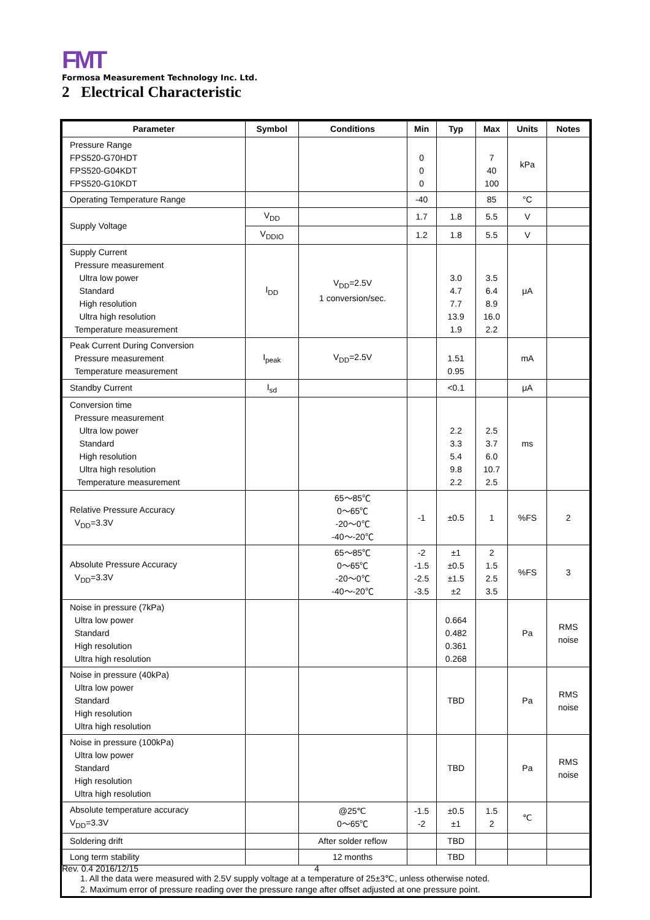FMT
Formosa Measurement Technology Inc. Ltd.
2 Electrical Characteristic
| Parameter | Symbol | Conditions | Min | Typ | Max | Units | Notes |
| --- | --- | --- | --- | --- | --- | --- | --- |
| Pressure Range FPS520-G70HDT FPS520-G04KDT FPS520-G10KDT | | | 0 0 0 | | 7 40 100 | kPa | |
| Operating Temperature Range | | | -40 | | 85 | °C | |
| Supply Voltage | V<sub>DD</sub> | | 1.7 | 1.8 | 5.5 | V | |
| | V<sub>DDIO</sub> | | 1.2 | 1.8 | 5.5 | V | |
| Supply Current Pressure measurement Ultra low power Standard High resolution Ultra high resolution Temperature measurement | I<sub>DD</sub> | V<sub>DD</sub>=2.5V 1 conversion/sec. | | 3.0 4.7 7.7 13.9 1.9 | 3.5 6.4 8.9 16.0 2.2 | μA | |
| Peak Current During Conversion Pressure measurement Temperature measurement | I<sub>peak</sub> | V<sub>DD</sub>=2.5V | | 1.51 0.95 | | mA | |
| Standby Current | I<sub>sd</sub> | | | <0.1 | | μA | |
| Conversion time Pressure measurement Ultra low power Standard High resolution Ultra high resolution Temperature measurement | | | | 2.2 3.3 5.4 9.8 2.2 | 2.5 3.7 6.0 10.7 2.5 | ms | |
| Relative Pressure Accuracy V<sub>DD</sub>=3.3V | | 65～85℃ 0～65℃ -20～0℃ -40～-20℃ | -1 | ±0.5 | 1 | %FS | 2 |
| Absolute Pressure Accuracy V<sub>DD</sub>=3.3V | | 65～85℃ 0～65℃ -20～0℃ -40～-20℃ | -2 -1.5 -2.5 -3.5 | ±1 ±0.5 ±1.5 ±2 | 2 1.5 2.5 3.5 | %FS | 3 |
| Noise in pressure (7kPa) Ultra low power Standard High resolution Ultra high resolution | | | | 0.664 0.482 0.361 0.268 | | Pa | RMS noise |
| Noise in pressure (40kPa) Ultra low power Standard High resolution Ultra high resolution | | | | TBD | | Pa | RMS noise |
| Noise in pressure (100kPa) Ultra low power Standard High resolution Ultra high resolution | | | | TBD | | Pa | RMS noise |
| Absolute temperature accuracy V<sub>DD</sub>=3.3V | | @25℃ 0～65℃ | -1.5 -2 | ±0.5 ±1 | 1.5 2 | ℃ | |
| Soldering drift | | After solder reflow | | TBD | | | |
| Long term stability | | 12 months | | TBD | | | |
1. All the data were measured with 2.5V supply voltage at a temperature of 25±3℃, unless otherwise noted.
2. Maximum error of pressure reading over the pressure range after offset adjusted at one pressure point.
Rev. 0.4 2016/12/15 4